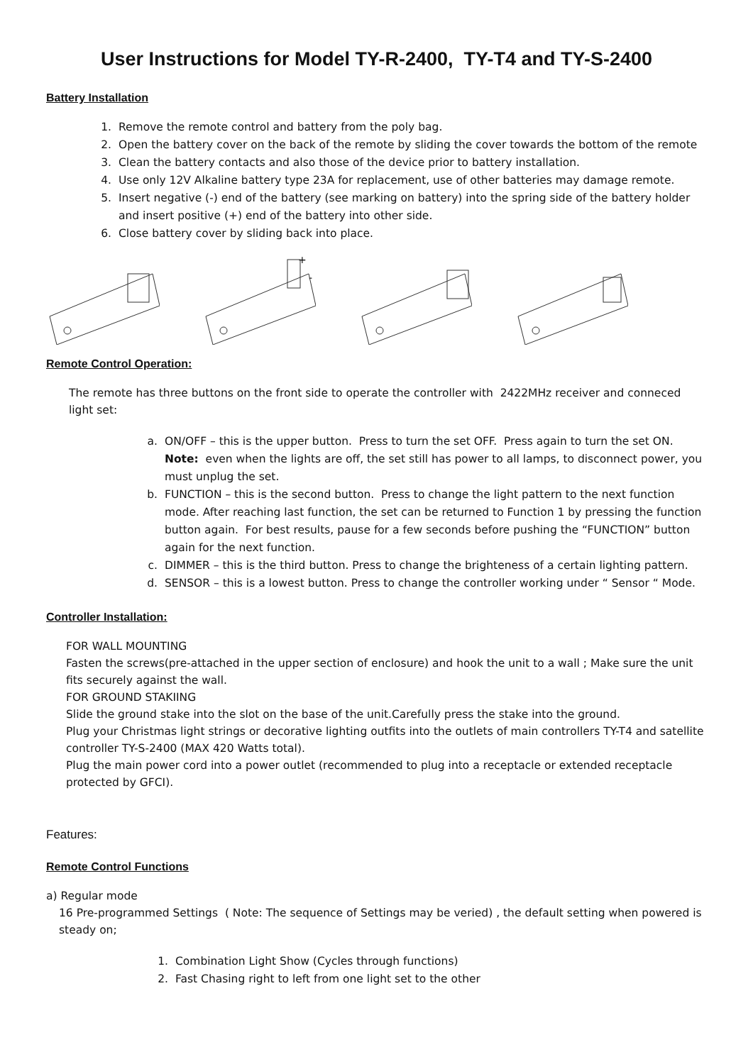User Instructions for Model TY-R-2400, TY-T4 and TY-S-2400
Battery Installation
1. Remove the remote control and battery from the poly bag.
2. Open the battery cover on the back of the remote by sliding the cover towards the bottom of the remote
3. Clean the battery contacts and also those of the device prior to battery installation.
4. Use only 12V Alkaline battery type 23A for replacement, use of other batteries may damage remote.
5. Insert negative (-) end of the battery (see marking on battery) into the spring side of the battery holder and insert positive (+) end of the battery into other side.
6. Close battery cover by sliding back into place.
+
-
Remote Control Operation:
The remote has three buttons on the front side to operate the controller with 2422MHz receiver and conneced light set:
a. ON/OFF – this is the upper button. Press to turn the set OFF. Press again to turn the set ON. Note: even when the lights are off, the set still has power to all lamps, to disconnect power, you must unplug the set.
b. FUNCTION – this is the second button. Press to change the light pattern to the next function mode. After reaching last function, the set can be returned to Function 1 by pressing the function button again. For best results, pause for a few seconds before pushing the “FUNCTION” button again for the next function.
c. DIMMER – this is the third button. Press to change the brighteness of a certain lighting pattern.
d. SENSOR – this is a lowest button. Press to change the controller working under “ Sensor “ Mode.
Controller Installation:
FOR WALL MOUNTING
Fasten the screws(pre-attached in the upper section of enclosure) and hook the unit to a wall ; Make sure the unit fits securely against the wall.
FOR GROUND STAKIING
Slide the ground stake into the slot on the base of the unit.Carefully press the stake into the ground.
Plug your Christmas light strings or decorative lighting outfits into the outlets of main controllers TY-T4 and satellite
controller TY-S-2400 (MAX 420 Watts total).
Plug the main power cord into a power outlet (recommended to plug into a receptacle or extended receptacle protected by GFCI).
Features:
Remote Control Functions
a) Regular mode
16 Pre-programmed Settings ( Note: The sequence of Settings may be veried) , the default setting when powered is steady on;
1. Combination Light Show (Cycles through functions)
2. Fast Chasing right to left from one light set to the other